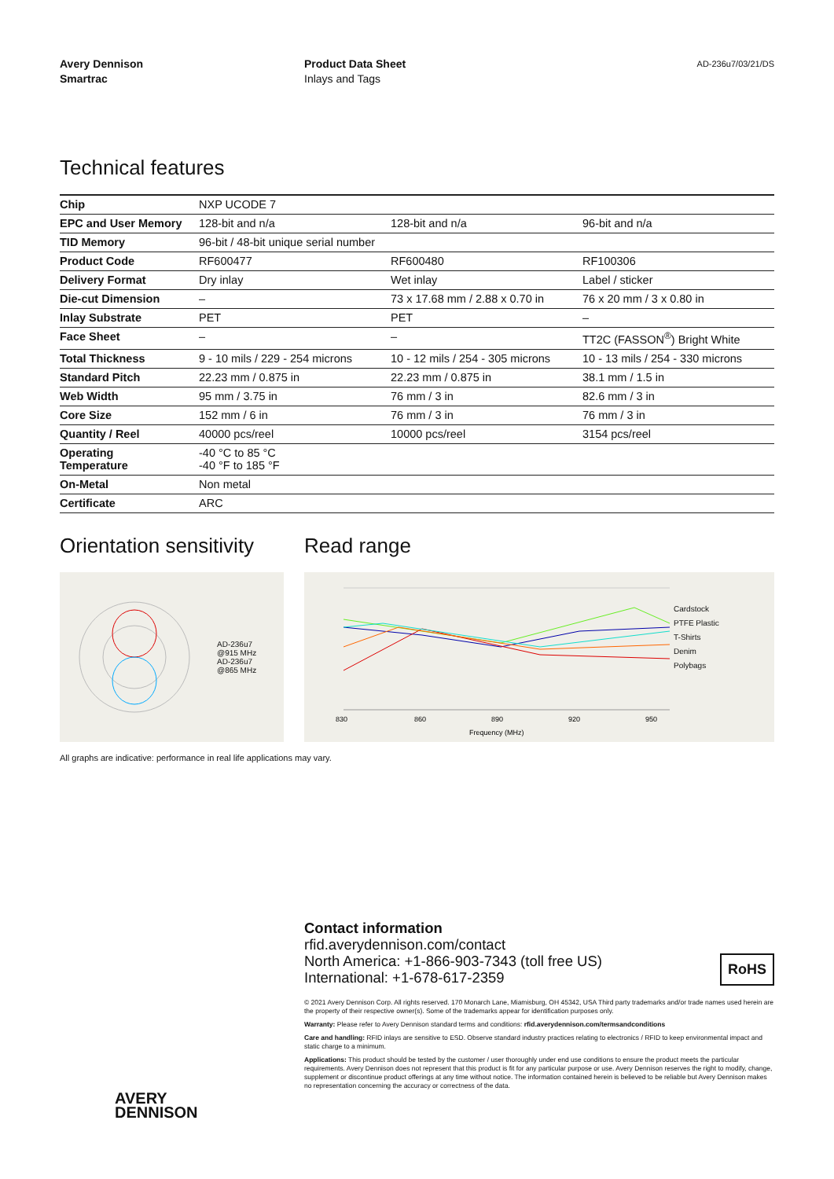Avery Dennison
Smartrac
Product Data Sheet
Inlays and Tags
AD-236u7/03/21/DS
Technical features
| Chip | NXP UCODE 7 | | |
| EPC and User Memory | 128-bit and n/a | 128-bit and n/a | 96-bit and n/a |
| TID Memory | 96-bit / 48-bit unique serial number | | |
| Product Code | RF600477 | RF600480 | RF100306 |
| Delivery Format | Dry inlay | Wet inlay | Label / sticker |
| Die-cut Dimension | – | 73 x 17.68 mm / 2.88 x 0.70 in | 76 x 20 mm / 3 x 0.80 in |
| Inlay Substrate | PET | PET | – |
| Face Sheet | – | – | TT2C (FASSON<sup>®</sup>) Bright White |
| Total Thickness | 9 - 10 mils / 229 - 254 microns | 10 - 12 mils / 254 - 305 microns | 10 - 13 mils / 254 - 330 microns |
| Standard Pitch | 22.23 mm / 0.875 in | 22.23 mm / 0.875 in | 38.1 mm / 1.5 in |
| Web Width | 95 mm / 3.75 in | 76 mm / 3 in | 82.6 mm / 3 in |
| Core Size | 152 mm / 6 in | 76 mm / 3 in | 76 mm / 3 in |
| Quantity / Reel | 40000 pcs/reel | 10000 pcs/reel | 3154 pcs/reel |
| Operating Temperature | -40 °C to 85 °C -40 °F to 185 °F | | |
| On-Metal | Non metal | | |
| Certificate | ARC | | |
Orientation sensitivity
AD-236u7
@915 MHz
AD-236u7
@865 MHz
Read range
830
860
890
920
950
Frequency (MHz)
Cardstock
PTFE Plastic
T-Shirts
Denim
Polybags
All graphs are indicative: performance in real life applications may vary.
Contact information
rfid.averydennison.com/contact
North America: +1-866-903-7343 (toll free US)
International: +1-678-617-2359
RoHS
© 2021 Avery Dennison Corp. All rights reserved. 170 Monarch Lane, Miamisburg, OH 45342, USA Third party trademarks and/or trade names used herein are the property of their respective owner(s). Some of the trademarks appear for identification purposes only.
Warranty: Please refer to Avery Dennison standard terms and conditions: rfid.averydennison.com/termsandconditions
Care and handling: RFID inlays are sensitive to ESD. Observe standard industry practices relating to electronics / RFID to keep environmental impact and static charge to a minimum.
Applications: This product should be tested by the customer / user thoroughly under end use conditions to ensure the product meets the particular requirements. Avery Dennison does not represent that this product is fit for any particular purpose or use. Avery Dennison reserves the right to modify, change, supplement or discontinue product offerings at any time without notice. The information contained herein is believed to be reliable but Avery Dennison makes no representation concerning the accuracy or correctness of the data.
AVERY
DENNISON